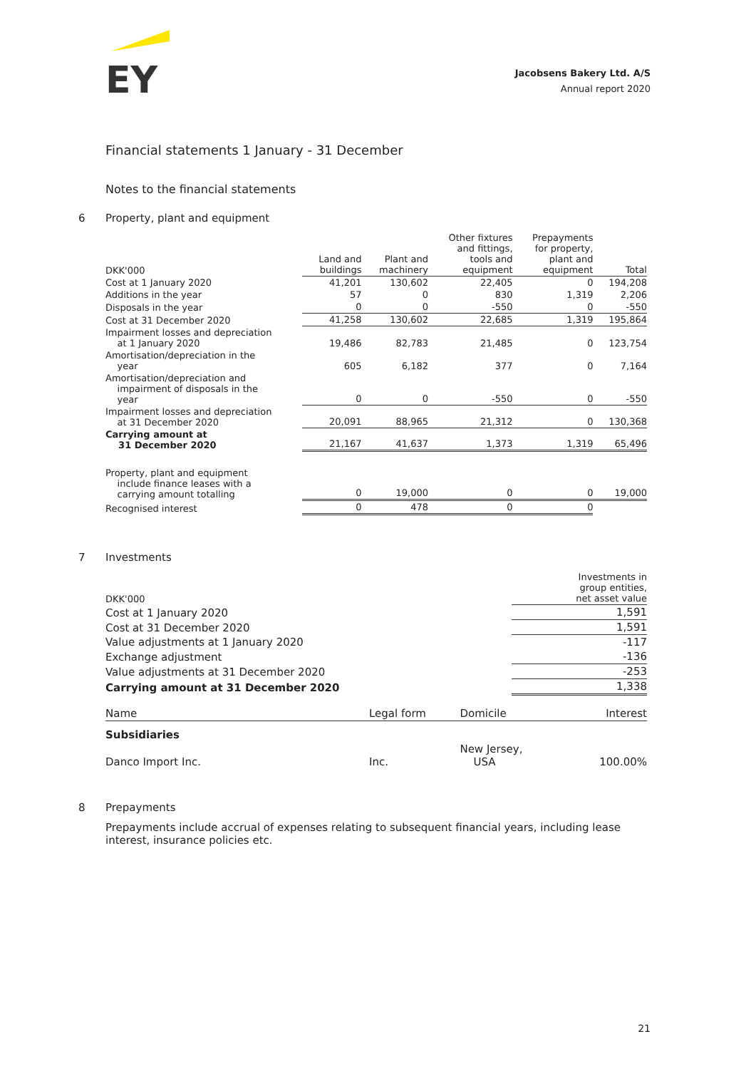EY
Jacobsens Bakery Ltd. A/S
Annual report 2020
Financial statements 1 January - 31 December
Notes to the financial statements
6 Property, plant and equipment
| DKK'000 | Land and buildings | Plant and machinery | Other fixtures and fittings, tools and equipment | Prepayments for property, plant and equipment | Total |
| Cost at 1 January 2020 | 41,201 | 130,602 | 22,405 | 0 | 194,208 |
| Additions in the year | 57 | 0 | 830 | 1,319 | 2,206 |
| Disposals in the year | 0 | 0 | -550 | 0 | -550 |
| Cost at 31 December 2020 | 41,258 | 130,602 | 22,685 | 1,319 | 195,864 |
| Impairment losses and depreciation at 1 January 2020 | 19,486 | 82,783 | 21,485 | 0 | 123,754 |
| Amortisation/depreciation in the year | 605 | 6,182 | 377 | 0 | 7,164 |
| Amortisation/depreciation and impairment of disposals in the year | 0 | 0 | -550 | 0 | -550 |
| Impairment losses and depreciation at 31 December 2020 | 20,091 | 88,965 | 21,312 | 0 | 130,368 |
| Carrying amount at 31 December 2020 | 21,167 | 41,637 | 1,373 | 1,319 | 65,496 |
| Property, plant and equipment include finance leases with a carrying amount totalling | 0 | 19,000 | 0 | 0 | 19,000 |
| Recognised interest | 0 | 478 | 0 | 0 | |
7 Investments
| DKK'000 | Investments in group entities, net asset value |
| Cost at 1 January 2020 | 1,591 |
| Cost at 31 December 2020 | 1,591 |
| Value adjustments at 1 January 2020 | -117 |
| Exchange adjustment | -136 |
| Value adjustments at 31 December 2020 | -253 |
| Carrying amount at 31 December 2020 | 1,338 |
| Name | Legal form | Domicile | Interest |
| Subsidiaries | | | |
| Danco Import Inc. | Inc. | New Jersey, USA | 100.00% |
8 Prepayments
Prepayments include accrual of expenses relating to subsequent financial years, including lease interest, insurance policies etc.
21